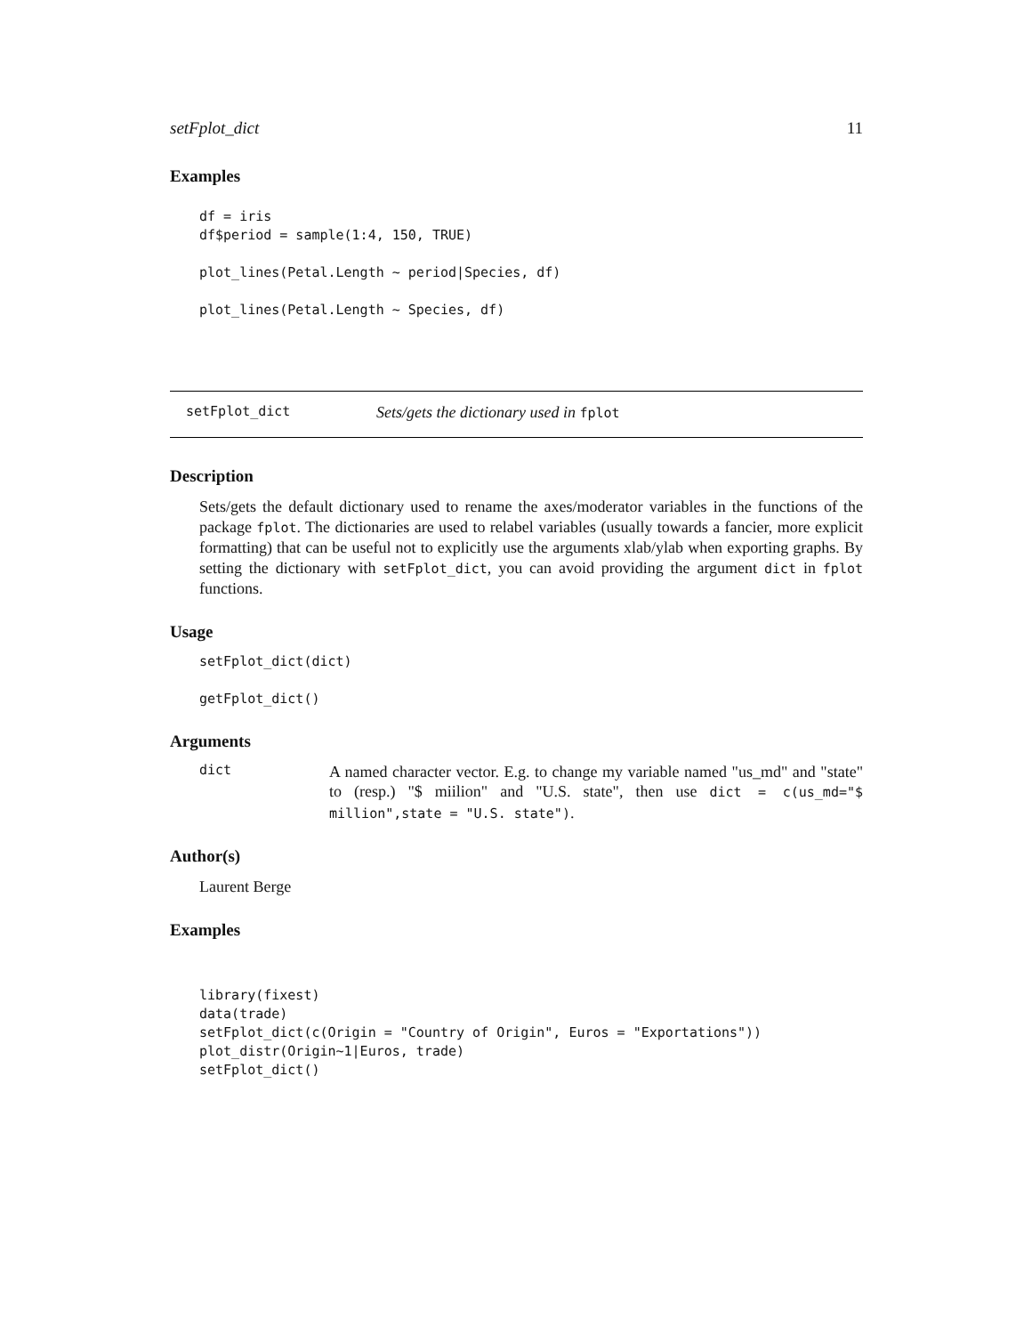setFplot_dict 11
Examples
df = iris
df$period = sample(1:4, 150, TRUE)

plot_lines(Petal.Length ~ period|Species, df)

plot_lines(Petal.Length ~ Species, df)
setFplot_dict Sets/gets the dictionary used in fplot
Description
Sets/gets the default dictionary used to rename the axes/moderator variables in the functions of the package fplot. The dictionaries are used to relabel variables (usually towards a fancier, more explicit formatting) that can be useful not to explicitly use the arguments xlab/ylab when exporting graphs. By setting the dictionary with setFplot_dict, you can avoid providing the argument dict in fplot functions.
Usage
setFplot_dict(dict)

getFplot_dict()
Arguments
dict
A named character vector. E.g. to change my variable named "us_md" and "state" to (resp.) "$ miilion" and "U.S. state", then use dict = c(us_md="$ million",state = "U.S. state").
Author(s)
Laurent Berge
Examples
library(fixest)
data(trade)
setFplot_dict(c(Origin = "Country of Origin", Euros = "Exportations"))
plot_distr(Origin~1|Euros, trade)
setFplot_dict()